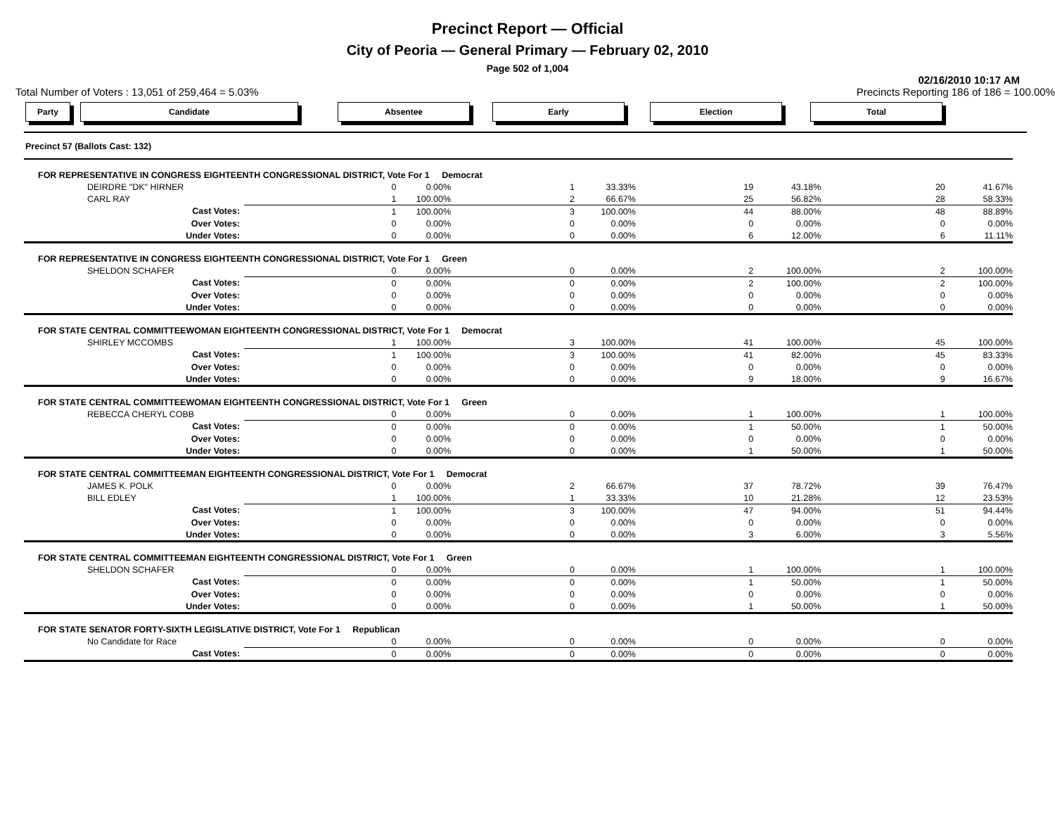Precinct Report — Official
City of Peoria — General Primary — February 02, 2010
Page 502 of 1,004
02/16/2010 10:17 AM
Total Number of Voters : 13,051 of 259,464 = 5.03% Precincts Reporting 186 of 186 = 100.00%
Party Candidate Absentee Early Election Total
Precinct 57 (Ballots Cast: 132)
| FOR REPRESENTATIVE IN CONGRESS EIGHTEENTH CONGRESSIONAL DISTRICT, Vote For 1 Democrat | | | | | | | | | | |
| DEIRDRE "DK" HIRNER | | 0 | 0.00% | 1 | 33.33% | 19 | 43.18% | 20 | 41.67% | |
| CARL RAY | | 1 | 100.00% | 2 | 66.67% | 25 | 56.82% | 28 | 58.33% | |
| Cast Votes: | | 1 | 100.00% | 3 | 100.00% | 44 | 88.00% | 48 | 88.89% | |
| Over Votes: | | 0 | 0.00% | 0 | 0.00% | 0 | 0.00% | 0 | 0.00% | |
| Under Votes: | | 0 | 0.00% | 0 | 0.00% | 6 | 12.00% | 6 | 11.11% | |
| FOR REPRESENTATIVE IN CONGRESS EIGHTEENTH CONGRESSIONAL DISTRICT, Vote For 1 Green | | | | | | | | | | |
| SHELDON SCHAFER | | 0 | 0.00% | 0 | 0.00% | 2 | 100.00% | 2 | 100.00% | |
| Cast Votes: | | 0 | 0.00% | 0 | 0.00% | 2 | 100.00% | 2 | 100.00% | |
| Over Votes: | | 0 | 0.00% | 0 | 0.00% | 0 | 0.00% | 0 | 0.00% | |
| Under Votes: | | 0 | 0.00% | 0 | 0.00% | 0 | 0.00% | 0 | 0.00% | |
| FOR STATE CENTRAL COMMITTEEWOMAN EIGHTEENTH CONGRESSIONAL DISTRICT, Vote For 1 Democrat | | | | | | | | | | |
| SHIRLEY MCCOMBS | | 1 | 100.00% | 3 | 100.00% | 41 | 100.00% | 45 | 100.00% | |
| Cast Votes: | | 1 | 100.00% | 3 | 100.00% | 41 | 82.00% | 45 | 83.33% | |
| Over Votes: | | 0 | 0.00% | 0 | 0.00% | 0 | 0.00% | 0 | 0.00% | |
| Under Votes: | | 0 | 0.00% | 0 | 0.00% | 9 | 18.00% | 9 | 16.67% | |
| FOR STATE CENTRAL COMMITTEEWOMAN EIGHTEENTH CONGRESSIONAL DISTRICT, Vote For 1 Green | | | | | | | | | | |
| REBECCA CHERYL COBB | | 0 | 0.00% | 0 | 0.00% | 1 | 100.00% | 1 | 100.00% | |
| Cast Votes: | | 0 | 0.00% | 0 | 0.00% | 1 | 50.00% | 1 | 50.00% | |
| Over Votes: | | 0 | 0.00% | 0 | 0.00% | 0 | 0.00% | 0 | 0.00% | |
| Under Votes: | | 0 | 0.00% | 0 | 0.00% | 1 | 50.00% | 1 | 50.00% | |
| FOR STATE CENTRAL COMMITTEEMAN EIGHTEENTH CONGRESSIONAL DISTRICT, Vote For 1 Democrat | | | | | | | | | | |
| JAMES K. POLK | | 0 | 0.00% | 2 | 66.67% | 37 | 78.72% | 39 | 76.47% | |
| BILL EDLEY | | 1 | 100.00% | 1 | 33.33% | 10 | 21.28% | 12 | 23.53% | |
| Cast Votes: | | 1 | 100.00% | 3 | 100.00% | 47 | 94.00% | 51 | 94.44% | |
| Over Votes: | | 0 | 0.00% | 0 | 0.00% | 0 | 0.00% | 0 | 0.00% | |
| Under Votes: | | 0 | 0.00% | 0 | 0.00% | 3 | 6.00% | 3 | 5.56% | |
| FOR STATE CENTRAL COMMITTEEMAN EIGHTEENTH CONGRESSIONAL DISTRICT, Vote For 1 Green | | | | | | | | | | |
| SHELDON SCHAFER | | 0 | 0.00% | 0 | 0.00% | 1 | 100.00% | 1 | 100.00% | |
| Cast Votes: | | 0 | 0.00% | 0 | 0.00% | 1 | 50.00% | 1 | 50.00% | |
| Over Votes: | | 0 | 0.00% | 0 | 0.00% | 0 | 0.00% | 0 | 0.00% | |
| Under Votes: | | 0 | 0.00% | 0 | 0.00% | 1 | 50.00% | 1 | 50.00% | |
| FOR STATE SENATOR FORTY-SIXTH LEGISLATIVE DISTRICT, Vote For 1 Republican | | | | | | | | | | |
| No Candidate for Race | | 0 | 0.00% | 0 | 0.00% | 0 | 0.00% | 0 | 0.00% | |
| Cast Votes: | | 0 | 0.00% | 0 | 0.00% | 0 | 0.00% | 0 | 0.00% | |